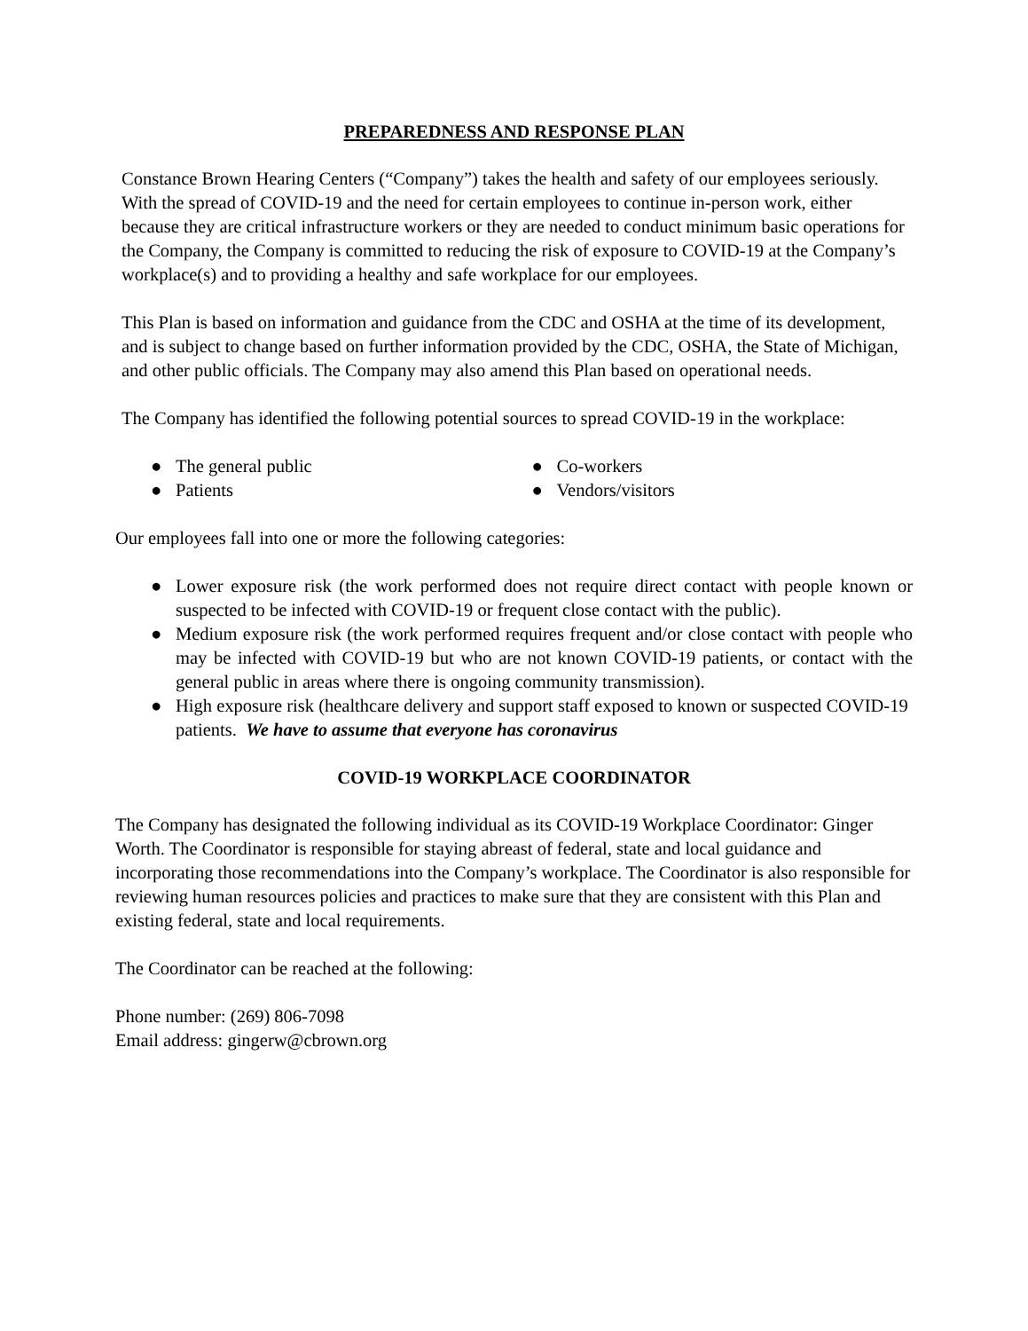PREPAREDNESS AND RESPONSE PLAN
Constance Brown Hearing Centers (“Company”) takes the health and safety of our employees seriously. With the spread of COVID-19 and the need for certain employees to continue in-person work, either because they are critical infrastructure workers or they are needed to conduct minimum basic operations for the Company, the Company is committed to reducing the risk of exposure to COVID-19 at the Company’s workplace(s) and to providing a healthy and safe workplace for our employees.
This Plan is based on information and guidance from the CDC and OSHA at the time of its development, and is subject to change based on further information provided by the CDC, OSHA, the State of Michigan, and other public officials. The Company may also amend this Plan based on operational needs.
The Company has identified the following potential sources to spread COVID-19 in the workplace:
● The general public
● Patients
● Co-workers
● Vendors/visitors
Our employees fall into one or more the following categories:
● Lower exposure risk (the work performed does not require direct contact with people known or suspected to be infected with COVID-19 or frequent close contact with the public).
● Medium exposure risk (the work performed requires frequent and/or close contact with people who may be infected with COVID-19 but who are not known COVID-19 patients, or contact with the general public in areas where there is ongoing community transmission).
● High exposure risk (healthcare delivery and support staff exposed to known or suspected COVID-19 patients. We have to assume that everyone has coronavirus
COVID-19 WORKPLACE COORDINATOR
The Company has designated the following individual as its COVID-19 Workplace Coordinator: Ginger Worth. The Coordinator is responsible for staying abreast of federal, state and local guidance and incorporating those recommendations into the Company’s workplace. The Coordinator is also responsible for reviewing human resources policies and practices to make sure that they are consistent with this Plan and existing federal, state and local requirements.
The Coordinator can be reached at the following:
Phone number: (269) 806-7098
Email address: gingerw@cbrown.org